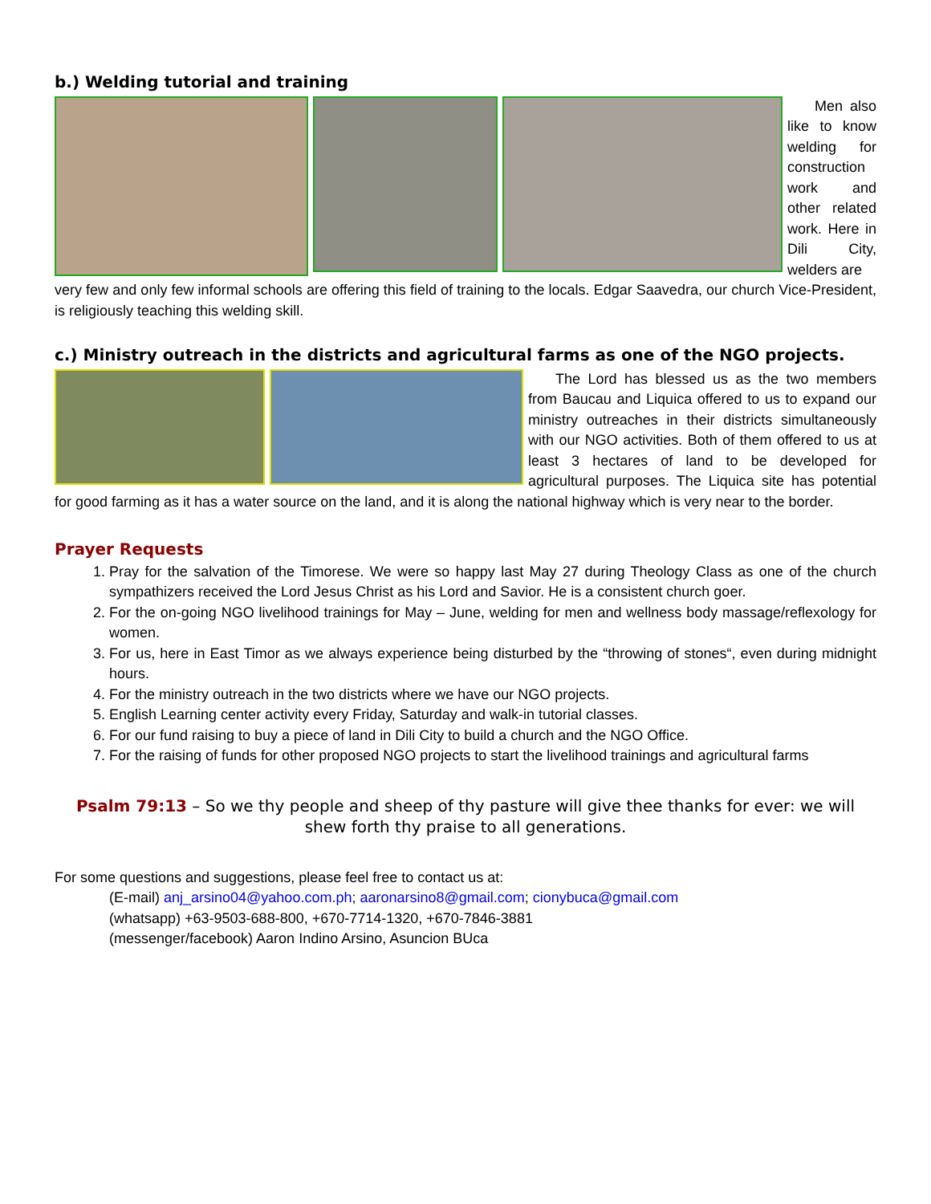b.) Welding tutorial and training
Men also like to know welding for construction work and other related work. Here in Dili City, welders are
very few and only few informal schools are offering this field of training to the locals. Edgar Saavedra, our church Vice-President, is religiously teaching this welding skill.
c.) Ministry outreach in the districts and agricultural farms as one of the NGO projects.
The Lord has blessed us as the two members from Baucau and Liquica offered to us to expand our ministry outreaches in their districts simultaneously with our NGO activities. Both of them offered to us at least 3 hectares of land to be developed for agricultural purposes. The Liquica site has potential for good farming as it has a water source on the land, and it is along the national highway which is very near to the border.
Prayer Requests
1. Pray for the salvation of the Timorese. We were so happy last May 27 during Theology Class as one of the church sympathizers received the Lord Jesus Christ as his Lord and Savior. He is a consistent church goer.
2. For the on-going NGO livelihood trainings for May – June, welding for men and wellness body massage/reflexology for women.
3. For us, here in East Timor as we always experience being disturbed by the “throwing of stones“, even during midnight hours.
4. For the ministry outreach in the two districts where we have our NGO projects.
5. English Learning center activity every Friday, Saturday and walk-in tutorial classes.
6. For our fund raising to buy a piece of land in Dili City to build a church and the NGO Office.
7. For the raising of funds for other proposed NGO projects to start the livelihood trainings and agricultural farms
Psalm 79:13 – So we thy people and sheep of thy pasture will give thee thanks for ever: we will shew forth thy praise to all generations.
For some questions and suggestions, please feel free to contact us at:
(E-mail) anj_arsino04@yahoo.com.ph; aaronarsino8@gmail.com; cionybuca@gmail.com
(whatsapp) +63-9503-688-800, +670-7714-1320, +670-7846-3881
(messenger/facebook) Aaron Indino Arsino, Asuncion BUca